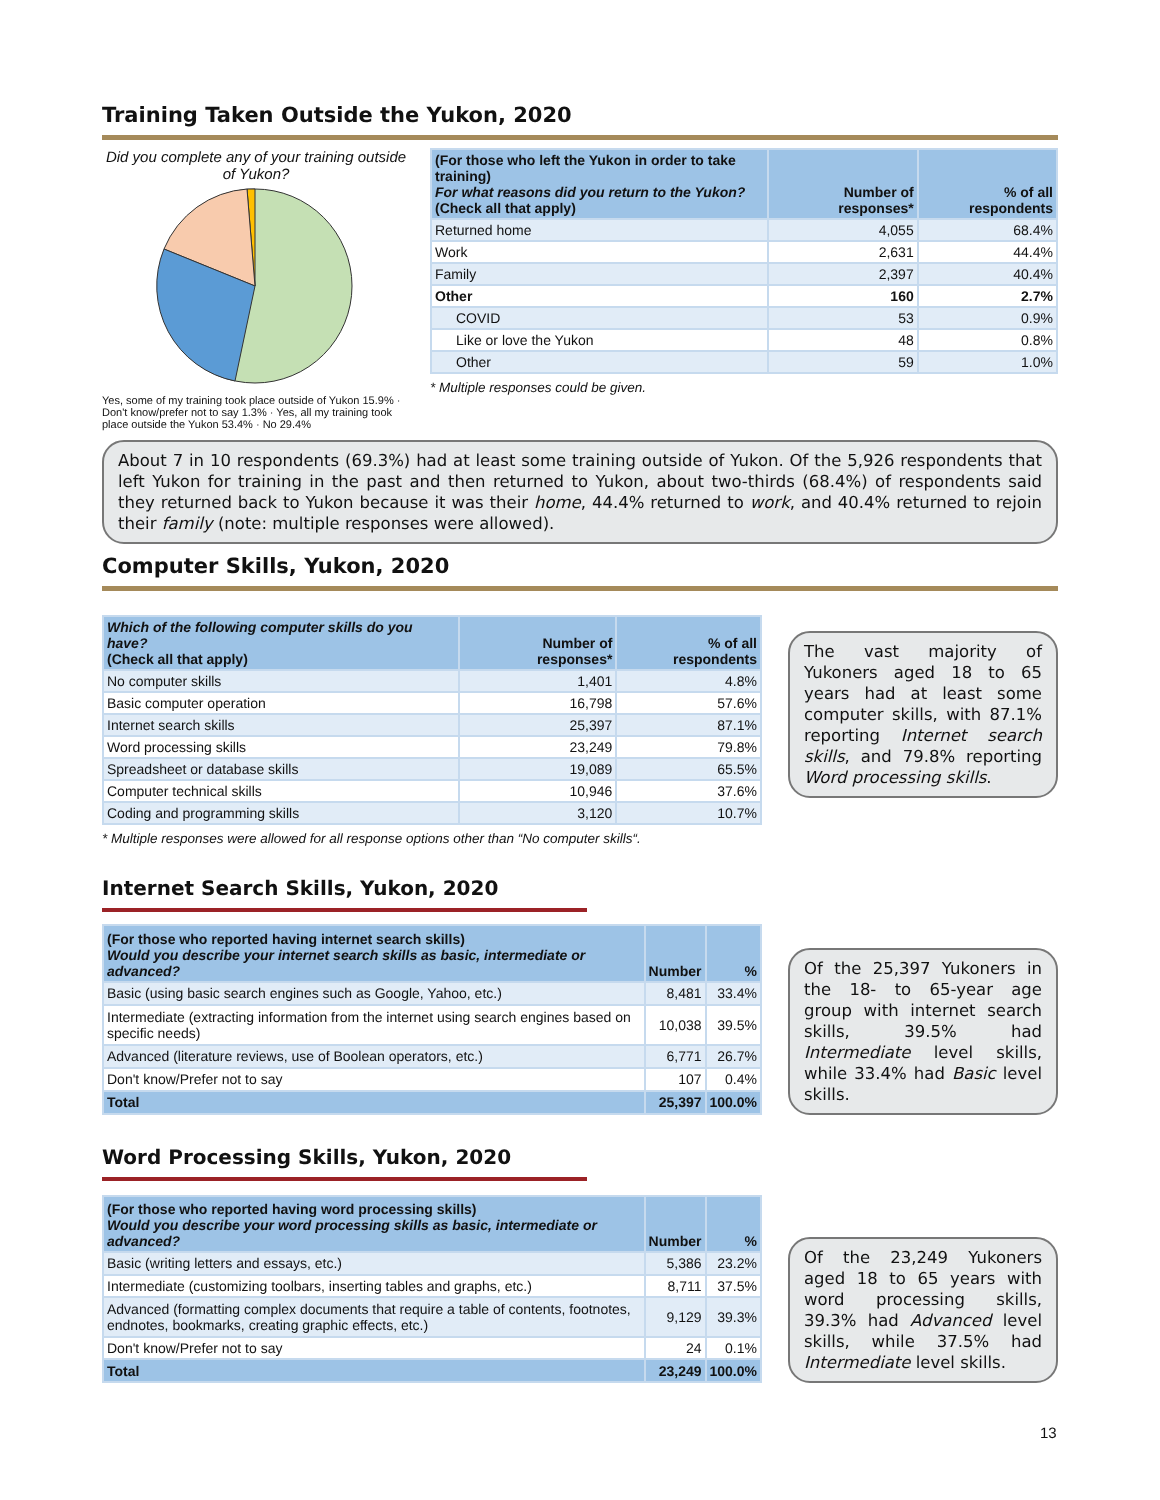Training Taken Outside the Yukon, 2020
Did you complete any of your training outside of Yukon?
Yes, some of my training took place outside of Yukon 15.9% · Don't know/prefer not to say 1.3% · Yes, all my training took place outside the Yukon 53.4% · No 29.4%
| (For those who left the Yukon in order to take training) For what reasons did you return to the Yukon? (Check all that apply) | Number of responses* | % of all respondents |
| --- | --- | --- |
| Returned home | 4,055 | 68.4% |
| Work | 2,631 | 44.4% |
| Family | 2,397 | 40.4% |
| Other | 160 | 2.7% |
| COVID | 53 | 0.9% |
| Like or love the Yukon | 48 | 0.8% |
| Other | 59 | 1.0% |
* Multiple responses could be given.
About 7 in 10 respondents (69.3%) had at least some training outside of Yukon. Of the 5,926 respondents that left Yukon for training in the past and then returned to Yukon, about two-thirds (68.4%) of respondents said they returned back to Yukon because it was their home, 44.4% returned to work, and 40.4% returned to rejoin their family (note: multiple responses were allowed).
Computer Skills, Yukon, 2020
| Which of the following computer skills do you have? (Check all that apply) | Number of responses* | % of all respondents |
| --- | --- | --- |
| No computer skills | 1,401 | 4.8% |
| Basic computer operation | 16,798 | 57.6% |
| Internet search skills | 25,397 | 87.1% |
| Word processing skills | 23,249 | 79.8% |
| Spreadsheet or database skills | 19,089 | 65.5% |
| Computer technical skills | 10,946 | 37.6% |
| Coding and programming skills | 3,120 | 10.7% |
* Multiple responses were allowed for all response options other than “No computer skills“.
The vast majority of Yukoners aged 18 to 65 years had at least some computer skills, with 87.1% reporting Internet search skills, and 79.8% reporting Word processing skills.
Internet Search Skills, Yukon, 2020
| (For those who reported having internet search skills) Would you describe your internet search skills as basic, intermediate or advanced? | Number | % |
| --- | --- | --- |
| Basic (using basic search engines such as Google, Yahoo, etc.) | 8,481 | 33.4% |
| Intermediate (extracting information from the internet using search engines based on specific needs) | 10,038 | 39.5% |
| Advanced (literature reviews, use of Boolean operators, etc.) | 6,771 | 26.7% |
| Don't know/Prefer not to say | 107 | 0.4% |
| Total | 25,397 | 100.0% |
Of the 25,397 Yukoners in the 18- to 65-year age group with internet search skills, 39.5% had Intermediate level skills, while 33.4% had Basic level skills.
Word Processing Skills, Yukon, 2020
| (For those who reported having word processing skills) Would you describe your word processing skills as basic, intermediate or advanced? | Number | % |
| --- | --- | --- |
| Basic (writing letters and essays, etc.) | 5,386 | 23.2% |
| Intermediate (customizing toolbars, inserting tables and graphs, etc.) | 8,711 | 37.5% |
| Advanced (formatting complex documents that require a table of contents, footnotes, endnotes, bookmarks, creating graphic effects, etc.) | 9,129 | 39.3% |
| Don't know/Prefer not to say | 24 | 0.1% |
| Total | 23,249 | 100.0% |
Of the 23,249 Yukoners aged 18 to 65 years with word processing skills, 39.3% had Advanced level skills, while 37.5% had Intermediate level skills.
13